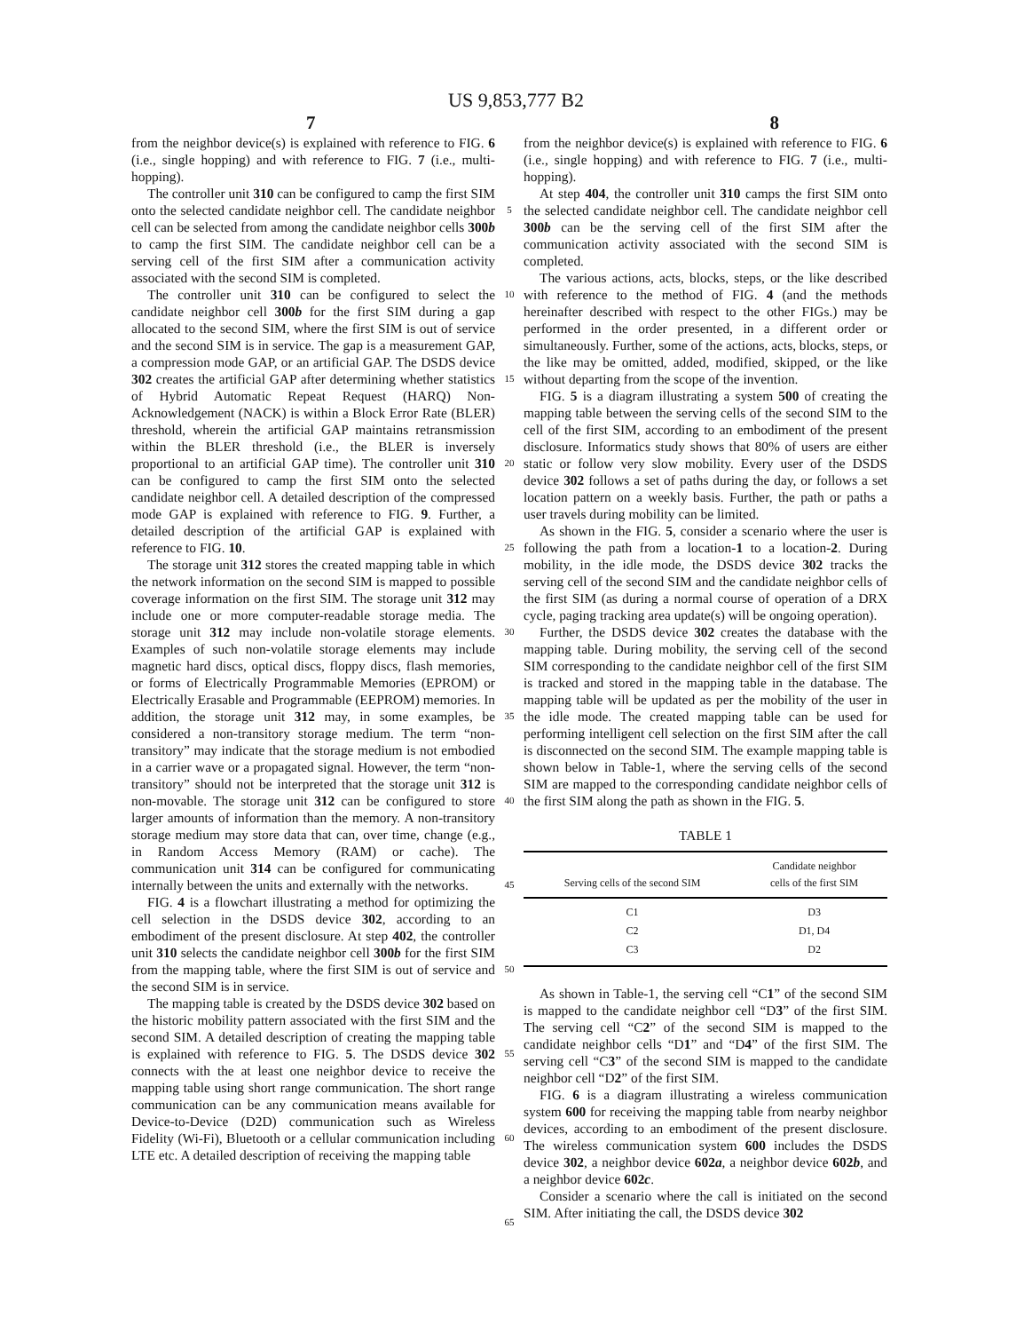US 9,853,777 B2
7 8
from the neighbor device(s) is explained with reference to FIG. 6 (i.e., single hopping) and with reference to FIG. 7 (i.e., multi-hopping).
The controller unit 310 can be configured to camp the first SIM onto the selected candidate neighbor cell. The candidate neighbor cell can be selected from among the candidate neighbor cells 300b to camp the first SIM. The candidate neighbor cell can be a serving cell of the first SIM after a communication activity associated with the second SIM is completed.
The controller unit 310 can be configured to select the candidate neighbor cell 300b for the first SIM during a gap allocated to the second SIM, where the first SIM is out of service and the second SIM is in service. The gap is a measurement GAP, a compression mode GAP, or an artificial GAP. The DSDS device 302 creates the artificial GAP after determining whether statistics of Hybrid Automatic Repeat Request (HARQ) Non-Acknowledgement (NACK) is within a Block Error Rate (BLER) threshold, wherein the artificial GAP maintains retransmission within the BLER threshold (i.e., the BLER is inversely proportional to an artificial GAP time). The controller unit 310 can be configured to camp the first SIM onto the selected candidate neighbor cell. A detailed description of the compressed mode GAP is explained with reference to FIG. 9. Further, a detailed description of the artificial GAP is explained with reference to FIG. 10.
The storage unit 312 stores the created mapping table in which the network information on the second SIM is mapped to possible coverage information on the first SIM. The storage unit 312 may include one or more computer-readable storage media. The storage unit 312 may include non-volatile storage elements. Examples of such non-volatile storage elements may include magnetic hard discs, optical discs, floppy discs, flash memories, or forms of Electrically Programmable Memories (EPROM) or Electrically Erasable and Programmable (EEPROM) memories. In addition, the storage unit 312 may, in some examples, be considered a non-transitory storage medium. The term “non-transitory” may indicate that the storage medium is not embodied in a carrier wave or a propagated signal. However, the term “non-transitory” should not be interpreted that the storage unit 312 is non-movable. The storage unit 312 can be configured to store larger amounts of information than the memory. A non-transitory storage medium may store data that can, over time, change (e.g., in Random Access Memory (RAM) or cache). The communication unit 314 can be configured for communicating internally between the units and externally with the networks.
FIG. 4 is a flowchart illustrating a method for optimizing the cell selection in the DSDS device 302, according to an embodiment of the present disclosure. At step 402, the controller unit 310 selects the candidate neighbor cell 300b for the first SIM from the mapping table, where the first SIM is out of service and the second SIM is in service.
The mapping table is created by the DSDS device 302 based on the historic mobility pattern associated with the first SIM and the second SIM. A detailed description of creating the mapping table is explained with reference to FIG. 5. The DSDS device 302 connects with the at least one neighbor device to receive the mapping table using short range communication. The short range communication can be any communication means available for Device-to-Device (D2D) communication such as Wireless Fidelity (Wi-Fi), Bluetooth or a cellular communication including LTE etc. A detailed description of receiving the mapping table
5
10
15
20
25
30
35
40
45
50
55
60
65
from the neighbor device(s) is explained with reference to FIG. 6 (i.e., single hopping) and with reference to FIG. 7 (i.e., multi-hopping).
At step 404, the controller unit 310 camps the first SIM onto the selected candidate neighbor cell. The candidate neighbor cell 300b can be the serving cell of the first SIM after the communication activity associated with the second SIM is completed.
The various actions, acts, blocks, steps, or the like described with reference to the method of FIG. 4 (and the methods hereinafter described with respect to the other FIGs.) may be performed in the order presented, in a different order or simultaneously. Further, some of the actions, acts, blocks, steps, or the like may be omitted, added, modified, skipped, or the like without departing from the scope of the invention.
FIG. 5 is a diagram illustrating a system 500 of creating the mapping table between the serving cells of the second SIM to the cell of the first SIM, according to an embodiment of the present disclosure. Informatics study shows that 80% of users are either static or follow very slow mobility. Every user of the DSDS device 302 follows a set of paths during the day, or follows a set location pattern on a weekly basis. Further, the path or paths a user travels during mobility can be limited.
As shown in the FIG. 5, consider a scenario where the user is following the path from a location-1 to a location-2. During mobility, in the idle mode, the DSDS device 302 tracks the serving cell of the second SIM and the candidate neighbor cells of the first SIM (as during a normal course of operation of a DRX cycle, paging tracking area update(s) will be ongoing operation).
Further, the DSDS device 302 creates the database with the mapping table. During mobility, the serving cell of the second SIM corresponding to the candidate neighbor cell of the first SIM is tracked and stored in the mapping table in the database. The mapping table will be updated as per the mobility of the user in the idle mode. The created mapping table can be used for performing intelligent cell selection on the first SIM after the call is disconnected on the second SIM. The example mapping table is shown below in Table-1, where the serving cells of the second SIM are mapped to the corresponding candidate neighbor cells of the first SIM along the path as shown in the FIG. 5.
TABLE 1
| Serving cells of the second SIM | Candidate neighbor cells of the first SIM |
| --- | --- |
| C1 | D3 |
| C2 | D1, D4 |
| C3 | D2 |
As shown in Table-1, the serving cell “C1” of the second SIM is mapped to the candidate neighbor cell “D3” of the first SIM. The serving cell “C2” of the second SIM is mapped to the candidate neighbor cells “D1” and “D4” of the first SIM. The serving cell “C3” of the second SIM is mapped to the candidate neighbor cell “D2” of the first SIM.
FIG. 6 is a diagram illustrating a wireless communication system 600 for receiving the mapping table from nearby neighbor devices, according to an embodiment of the present disclosure. The wireless communication system 600 includes the DSDS device 302, a neighbor device 602a, a neighbor device 602b, and a neighbor device 602c.
Consider a scenario where the call is initiated on the second SIM. After initiating the call, the DSDS device 302